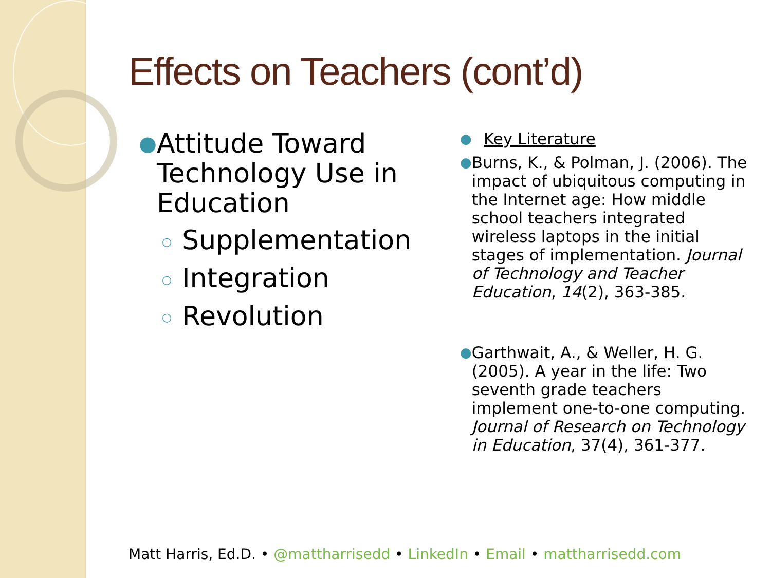Effects on Teachers (cont’d)
●
Attitude Toward Technology Use in Education
○ Supplementation
○ Integration
○ Revolution
●
Key Literature
●
Burns, K., & Polman, J. (2006). The impact of ubiquitous computing in the Internet age: How middle school teachers integrated wireless laptops in the initial stages of implementation. Journal of Technology and Teacher Education, 14(2), 363-385.
●
Garthwait, A., & Weller, H. G. (2005). A year in the life: Two seventh grade teachers implement one-to-one computing. Journal of Research on Technology in Education, 37(4), 361-377.
Matt Harris, Ed.D. • @mattharrisedd • LinkedIn • Email • mattharrisedd.com